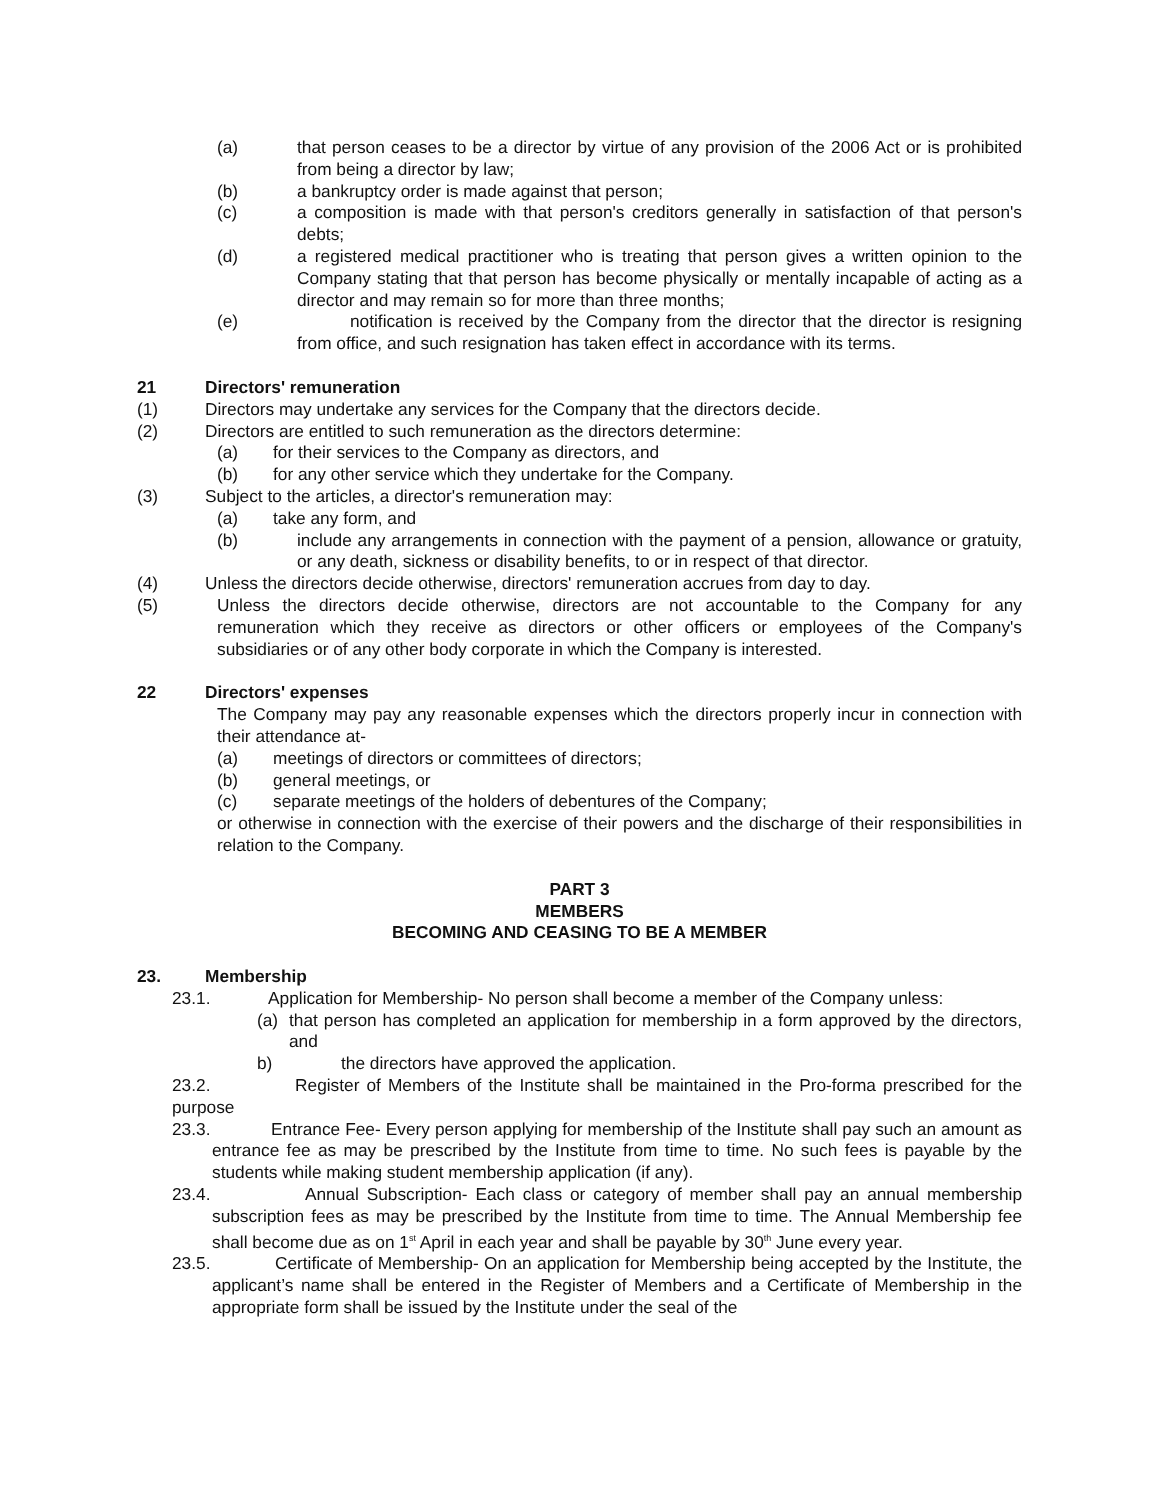(a) that person ceases to be a director by virtue of any provision of the 2006 Act or is prohibited from being a director by law;
(b) a bankruptcy order is made against that person;
(c) a composition is made with that person's creditors generally in satisfaction of that person's debts;
(d) a registered medical practitioner who is treating that person gives a written opinion to the Company stating that that person has become physically or mentally incapable of acting as a director and may remain so for more than three months;
(e) notification is received by the Company from the director that the director is resigning from office, and such resignation has taken effect in accordance with its terms.
21 Directors' remuneration
(1) Directors may undertake any services for the Company that the directors decide.
(2) Directors are entitled to such remuneration as the directors determine:
(a) for their services to the Company as directors, and
(b) for any other service which they undertake for the Company.
(3) Subject to the articles, a director's remuneration may:
(a) take any form, and
(b) include any arrangements in connection with the payment of a pension, allowance or gratuity, or any death, sickness or disability benefits, to or in respect of that director.
(4) Unless the directors decide otherwise, directors' remuneration accrues from day to day.
(5) Unless the directors decide otherwise, directors are not accountable to the Company for any remuneration which they receive as directors or other officers or employees of the Company's subsidiaries or of any other body corporate in which the Company is interested.
22 Directors' expenses
The Company may pay any reasonable expenses which the directors properly incur in connection with their attendance at-
(a) meetings of directors or committees of directors;
(b) general meetings, or
(c) separate meetings of the holders of debentures of the Company;
or otherwise in connection with the exercise of their powers and the discharge of their responsibilities in relation to the Company.
PART 3
MEMBERS
BECOMING AND CEASING TO BE A MEMBER
23. Membership
23.1. Application for Membership- No person shall become a member of the Company unless:
(a) that person has completed an application for membership in a form approved by the directors, and
b) the directors have approved the application.
23.2. Register of Members of the Institute shall be maintained in the Pro-forma prescribed for the purpose
23.3. Entrance Fee- Every person applying for membership of the Institute shall pay such an amount as entrance fee as may be prescribed by the Institute from time to time. No such fees is payable by the students while making student membership application (if any).
23.4. Annual Subscription- Each class or category of member shall pay an annual membership subscription fees as may be prescribed by the Institute from time to time. The Annual Membership fee shall become due as on 1<sup>st</sup> April in each year and shall be payable by 30<sup>th</sup> June every year.
23.5. Certificate of Membership- On an application for Membership being accepted by the Institute, the applicant’s name shall be entered in the Register of Members and a Certificate of Membership in the appropriate form shall be issued by the Institute under the seal of the